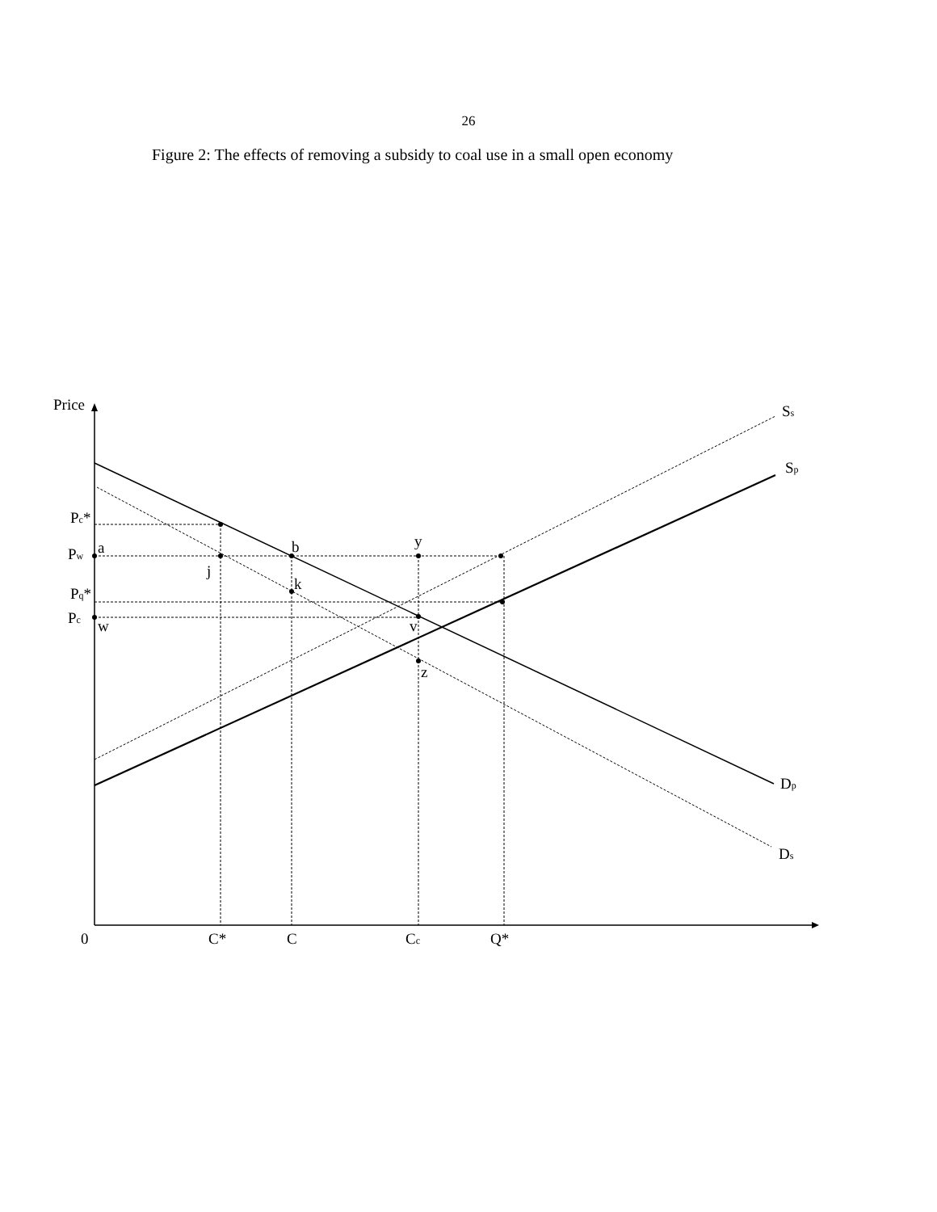26
Figure 2: The effects of removing a subsidy to coal use in a small open economy
Price
Ss
Sp
Pc*
Pw
a
b
y
j
k
Pq*
Pc
w
v
z
Dp
Ds
0
C*
C
Cc
Q*